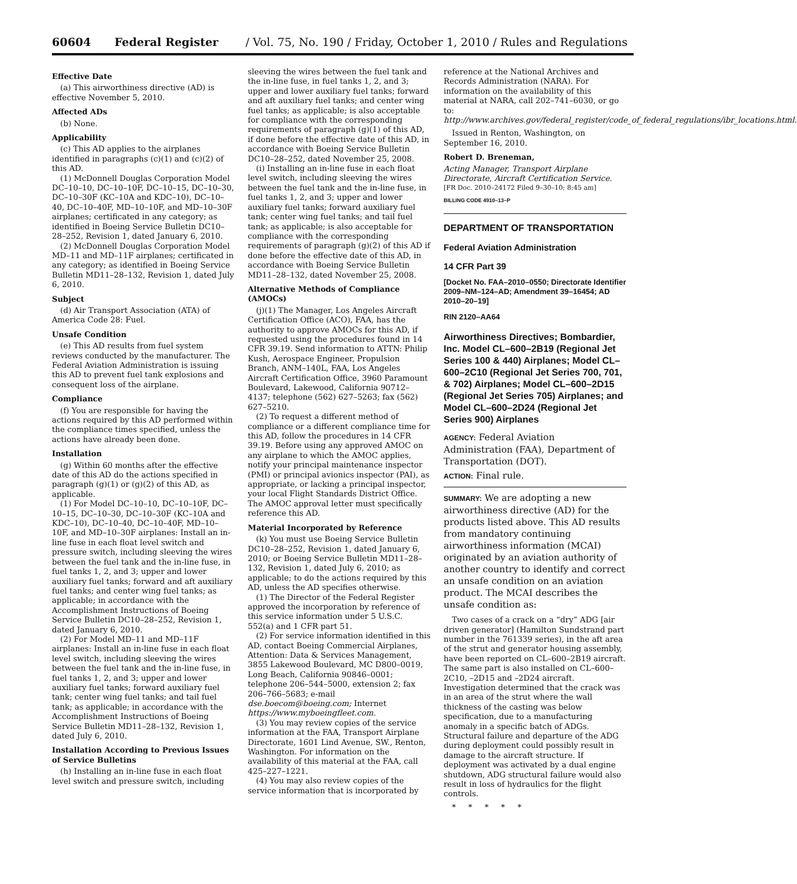60604 Federal Register / Vol. 75, No. 190 / Friday, October 1, 2010 / Rules and Regulations
Effective Date
(a) This airworthiness directive (AD) is effective November 5, 2010.
Affected ADs
(b) None.
Applicability
(c) This AD applies to the airplanes identified in paragraphs (c)(1) and (c)(2) of this AD.
(1) McDonnell Douglas Corporation Model DC–10–10, DC–10–10F, DC–10–15, DC–10–30, DC–10–30F (KC–10A and KDC–10), DC–10–40, DC–10–40F, MD–10–10F, and MD–10–30F airplanes; certificated in any category; as identified in Boeing Service Bulletin DC10–28–252, Revision 1, dated January 6, 2010.
(2) McDonnell Douglas Corporation Model MD–11 and MD–11F airplanes; certificated in any category; as identified in Boeing Service Bulletin MD11–28–132, Revision 1, dated July 6, 2010.
Subject
(d) Air Transport Association (ATA) of America Code 28: Fuel.
Unsafe Condition
(e) This AD results from fuel system reviews conducted by the manufacturer. The Federal Aviation Administration is issuing this AD to prevent fuel tank explosions and consequent loss of the airplane.
Compliance
(f) You are responsible for having the actions required by this AD performed within the compliance times specified, unless the actions have already been done.
Installation
(g) Within 60 months after the effective date of this AD do the actions specified in paragraph (g)(1) or (g)(2) of this AD, as applicable.
(1) For Model DC–10–10, DC–10–10F, DC–10–15, DC–10–30, DC–10–30F (KC–10A and KDC–10), DC–10–40, DC–10–40F, MD–10–10F, and MD–10–30F airplanes: Install an in-line fuse in each float level switch and pressure switch, including sleeving the wires between the fuel tank and the in-line fuse, in fuel tanks 1, 2, and 3; upper and lower auxiliary fuel tanks; forward and aft auxiliary fuel tanks; and center wing fuel tanks; as applicable; in accordance with the Accomplishment Instructions of Boeing Service Bulletin DC10–28–252, Revision 1, dated January 6, 2010.
(2) For Model MD–11 and MD–11F airplanes: Install an in-line fuse in each float level switch, including sleeving the wires between the fuel tank and the in-line fuse, in fuel tanks 1, 2, and 3; upper and lower auxiliary fuel tanks; forward auxiliary fuel tank; center wing fuel tanks; and tail fuel tank; as applicable; in accordance with the Accomplishment Instructions of Boeing Service Bulletin MD11–28–132, Revision 1, dated July 6, 2010.
Installation According to Previous Issues of Service Bulletins
(h) Installing an in-line fuse in each float level switch and pressure switch, including
sleeving the wires between the fuel tank and the in-line fuse, in fuel tanks 1, 2, and 3; upper and lower auxiliary fuel tanks; forward and aft auxiliary fuel tanks; and center wing fuel tanks; as applicable; is also acceptable for compliance with the corresponding requirements of paragraph (g)(1) of this AD, if done before the effective date of this AD, in accordance with Boeing Service Bulletin DC10–28–252, dated November 25, 2008.
(i) Installing an in-line fuse in each float level switch, including sleeving the wires between the fuel tank and the in-line fuse, in fuel tanks 1, 2, and 3; upper and lower auxiliary fuel tanks; forward auxiliary fuel tank; center wing fuel tanks; and tail fuel tank; as applicable; is also acceptable for compliance with the corresponding requirements of paragraph (g)(2) of this AD if done before the effective date of this AD, in accordance with Boeing Service Bulletin MD11–28–132, dated November 25, 2008.
Alternative Methods of Compliance (AMOCs)
(j)(1) The Manager, Los Angeles Aircraft Certification Office (ACO), FAA, has the authority to approve AMOCs for this AD, if requested using the procedures found in 14 CFR 39.19. Send information to ATTN: Philip Kush, Aerospace Engineer, Propulsion Branch, ANM–140L, FAA, Los Angeles Aircraft Certification Office, 3960 Paramount Boulevard, Lakewood, California 90712–4137; telephone (562) 627–5263; fax (562) 627–5210.
(2) To request a different method of compliance or a different compliance time for this AD, follow the procedures in 14 CFR 39.19. Before using any approved AMOC on any airplane to which the AMOC applies, notify your principal maintenance inspector (PMI) or principal avionics inspector (PAI), as appropriate, or lacking a principal inspector, your local Flight Standards District Office. The AMOC approval letter must specifically reference this AD.
Material Incorporated by Reference
(k) You must use Boeing Service Bulletin DC10–28–252, Revision 1, dated January 6, 2010; or Boeing Service Bulletin MD11–28–132, Revision 1, dated July 6, 2010; as applicable; to do the actions required by this AD, unless the AD specifies otherwise.
(1) The Director of the Federal Register approved the incorporation by reference of this service information under 5 U.S.C. 552(a) and 1 CFR part 51.
(2) For service information identified in this AD, contact Boeing Commercial Airplanes, Attention: Data & Services Management, 3855 Lakewood Boulevard, MC D800–0019, Long Beach, California 90846–0001; telephone 206–544–5000, extension 2; fax 206–766–5683; e-mail dse.boecom@boeing.com; Internet https://www.myboeingfleet.com.
(3) You may review copies of the service information at the FAA, Transport Airplane Directorate, 1601 Lind Avenue, SW., Renton, Washington. For information on the availability of this material at the FAA, call 425–227–1221.
(4) You may also review copies of the service information that is incorporated by
reference at the National Archives and Records Administration (NARA). For information on the availability of this material at NARA, call 202–741–6030, or go to: http://www.archives.gov/federal_register/code_of_federal_regulations/ibr_locations.html.
Issued in Renton, Washington, on September 16, 2010.
Robert D. Breneman,
Acting Manager, Transport Airplane Directorate, Aircraft Certification Service.
[FR Doc. 2010–24172 Filed 9–30–10; 8:45 am]
BILLING CODE 4910–13–P
DEPARTMENT OF TRANSPORTATION
Federal Aviation Administration
14 CFR Part 39
[Docket No. FAA–2010–0550; Directorate Identifier 2009–NM–124–AD; Amendment 39–16454; AD 2010–20–19]
RIN 2120–AA64
Airworthiness Directives; Bombardier, Inc. Model CL–600–2B19 (Regional Jet Series 100 & 440) Airplanes; Model CL–600–2C10 (Regional Jet Series 700, 701, & 702) Airplanes; Model CL–600–2D15 (Regional Jet Series 705) Airplanes; and Model CL–600–2D24 (Regional Jet Series 900) Airplanes
AGENCY: Federal Aviation Administration (FAA), Department of Transportation (DOT).
ACTION: Final rule.
SUMMARY: We are adopting a new airworthiness directive (AD) for the products listed above. This AD results from mandatory continuing airworthiness information (MCAI) originated by an aviation authority of another country to identify and correct an unsafe condition on an aviation product. The MCAI describes the unsafe condition as:
Two cases of a crack on a “dry” ADG [air driven generator] (Hamilton Sundstrand part number in the 761339 series), in the aft area of the strut and generator housing assembly, have been reported on CL–600–2B19 aircraft. The same part is also installed on CL–600–2C10, –2D15 and –2D24 aircraft. Investigation determined that the crack was in an area of the strut where the wall thickness of the casting was below specification, due to a manufacturing anomaly in a specific batch of ADGs. Structural failure and departure of the ADG during deployment could possibly result in damage to the aircraft structure. If deployment was activated by a dual engine shutdown, ADG structural failure would also result in loss of hydraulics for the flight controls.
* * * * *